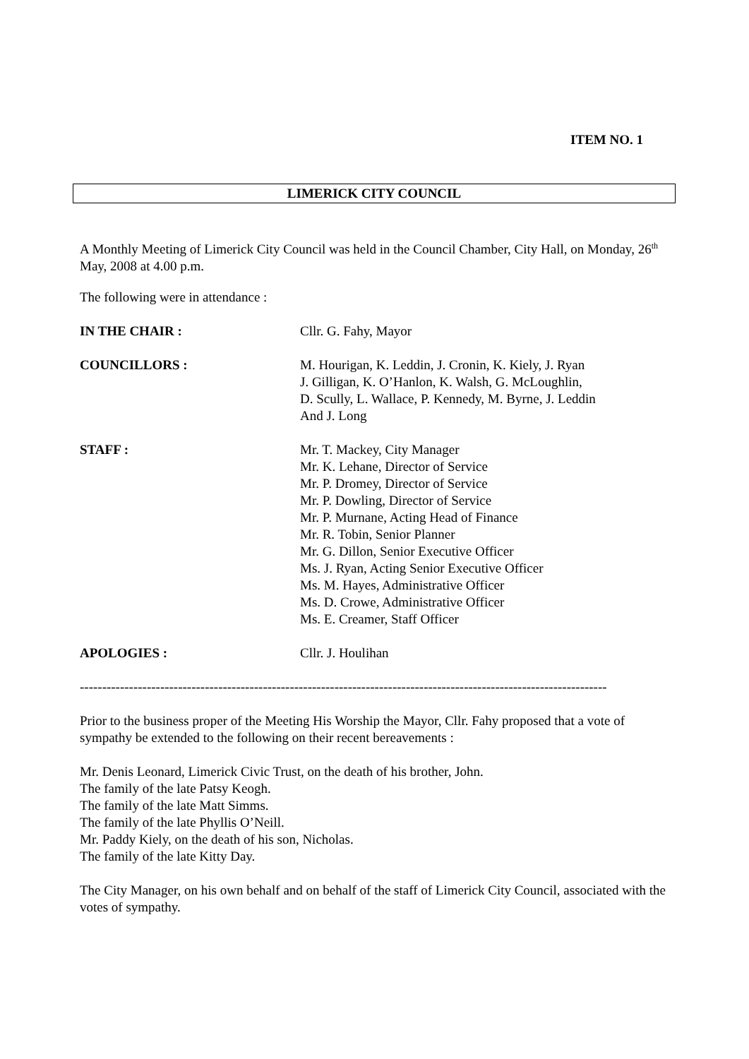ITEM NO. 1
LIMERICK CITY COUNCIL
A Monthly Meeting of Limerick City Council was held in the Council Chamber, City Hall, on Monday, 26<sup>th</sup> May, 2008 at 4.00 p.m.
The following were in attendance :
IN THE CHAIR : Cllr. G. Fahy, Mayor
COUNCILLORS : M. Hourigan, K. Leddin, J. Cronin, K. Kiely, J. Ryan
J. Gilligan, K. O’Hanlon, K. Walsh, G. McLoughlin,
D. Scully, L. Wallace, P. Kennedy, M. Byrne, J. Leddin
And J. Long
STAFF : Mr. T. Mackey, City Manager
Mr. K. Lehane, Director of Service
Mr. P. Dromey, Director of Service
Mr. P. Dowling, Director of Service
Mr. P. Murnane, Acting Head of Finance
Mr. R. Tobin, Senior Planner
Mr. G. Dillon, Senior Executive Officer
Ms. J. Ryan, Acting Senior Executive Officer
Ms. M. Hayes, Administrative Officer
Ms. D. Crowe, Administrative Officer
Ms. E. Creamer, Staff Officer
APOLOGIES : Cllr. J. Houlihan
----------------------------------------------------------------------------------------------------------------------
Prior to the business proper of the Meeting His Worship the Mayor, Cllr. Fahy proposed that a vote of sympathy be extended to the following on their recent bereavements :
Mr. Denis Leonard, Limerick Civic Trust, on the death of his brother, John.
The family of the late Patsy Keogh.
The family of the late Matt Simms.
The family of the late Phyllis O’Neill.
Mr. Paddy Kiely, on the death of his son, Nicholas.
The family of the late Kitty Day.
The City Manager, on his own behalf and on behalf of the staff of Limerick City Council, associated with the votes of sympathy.